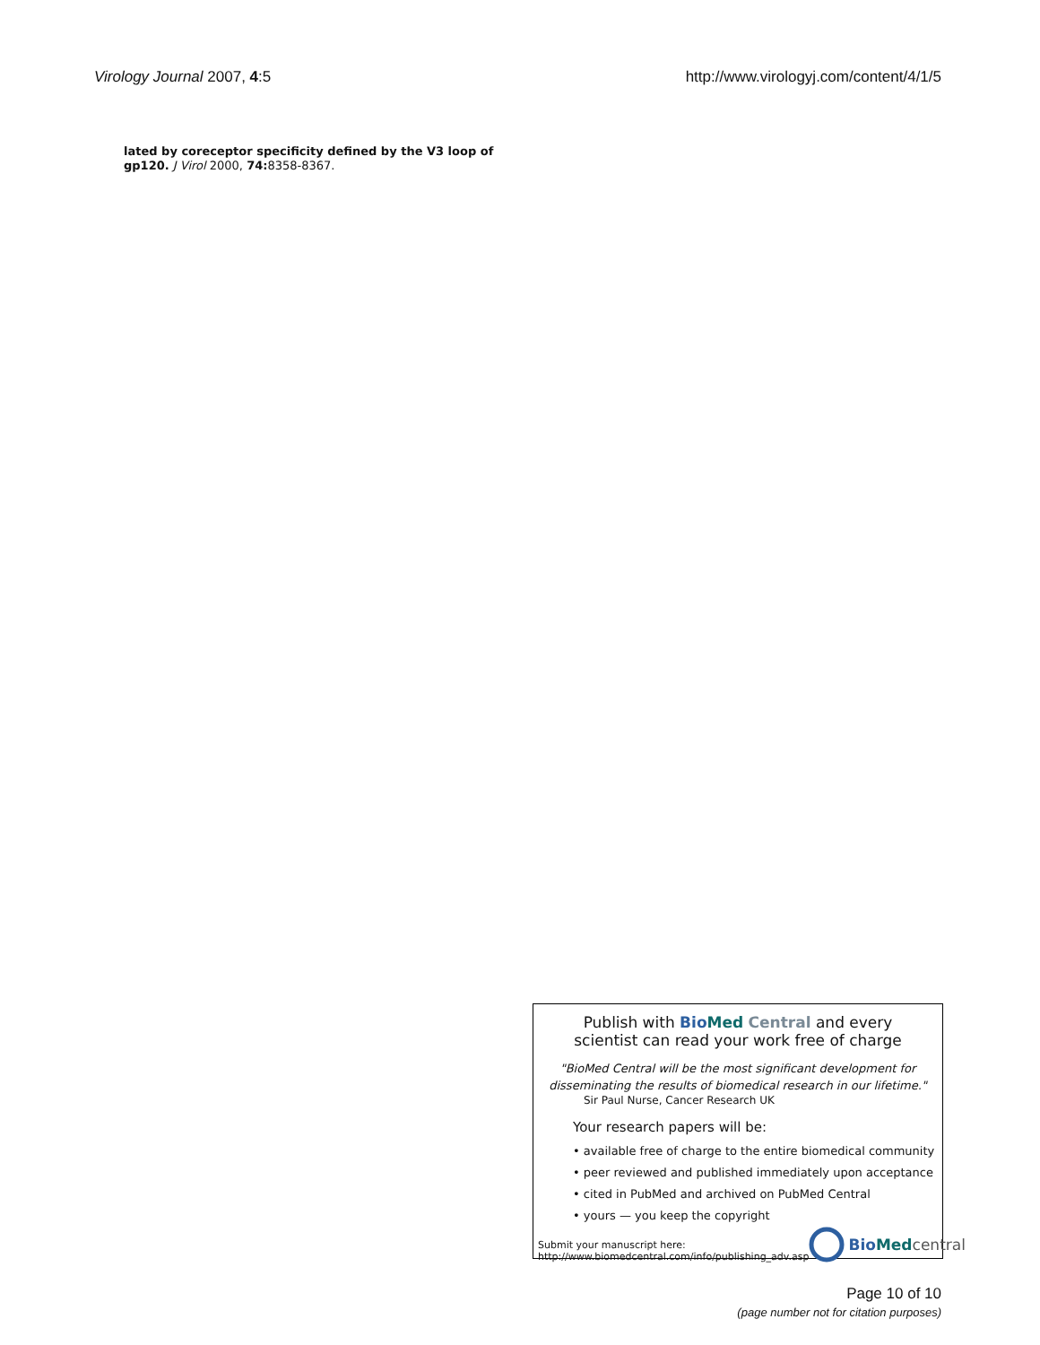Virology Journal 2007, 4:5 http://www.virologyj.com/content/4/1/5
lated by coreceptor specificity defined by the V3 loop of gp120. J Virol 2000, 74: 8358-8367.
Publish with Bio Med Central and every
scientist can read your work free of charge
"BioMed Central will be the most significant development for
disseminating the results of biomedical research in our lifetime."
Sir Paul Nurse, Cancer Research UK
Your research papers will be:
• available free of charge to the entire biomedical community
• peer reviewed and published immediately upon acceptance
• cited in PubMed and archived on PubMed Central
• yours — you keep the copyright
Submit your manuscript here:
http://www.biomedcentral.com/info/publishing_adv.asp
Bio Med central
Page 10 of 10
(page number not for citation purposes)